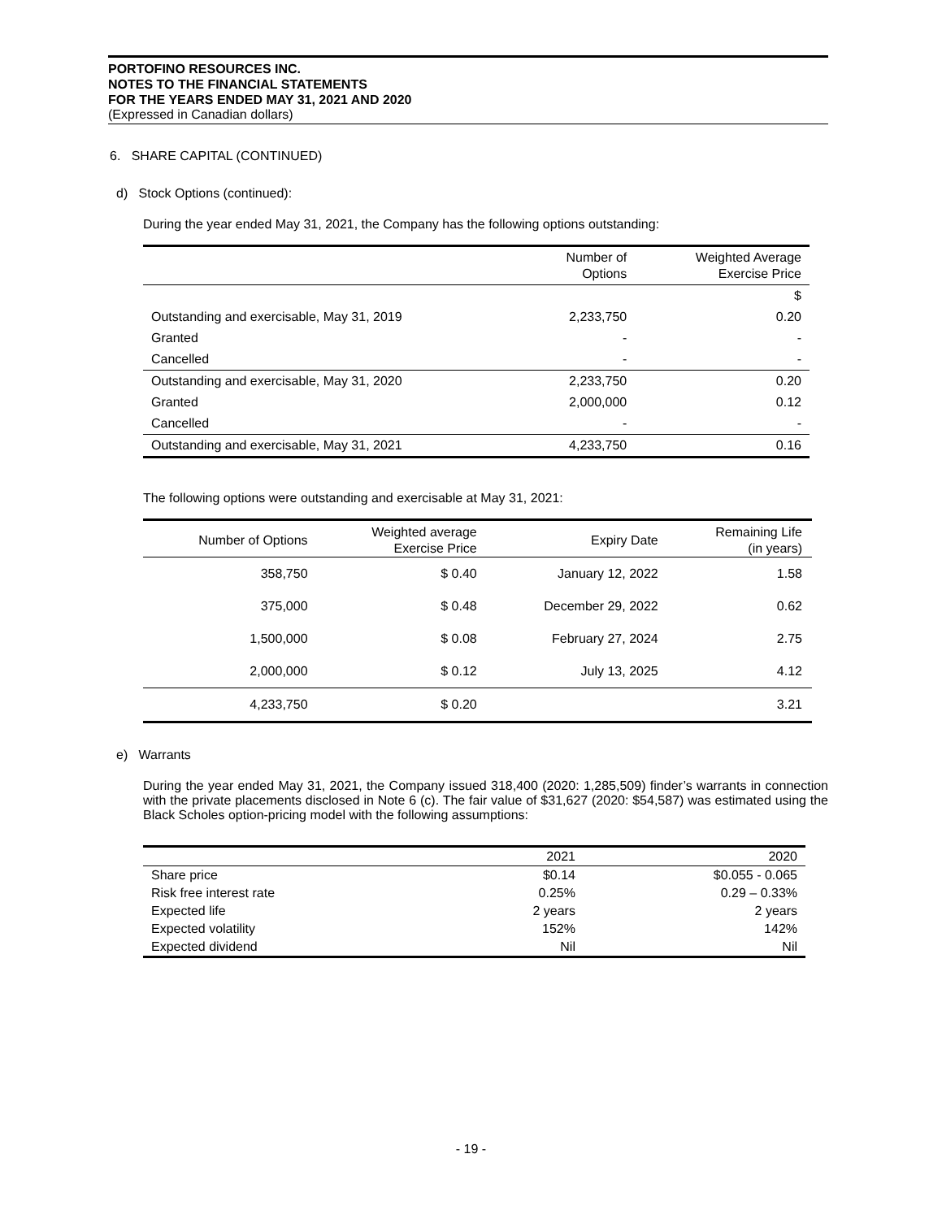PORTOFINO RESOURCES INC.
NOTES TO THE FINANCIAL STATEMENTS
FOR THE YEARS ENDED MAY 31, 2021 AND 2020
(Expressed in Canadian dollars)
6. SHARE CAPITAL (CONTINUED)
d) Stock Options (continued):
During the year ended May 31, 2021, the Company has the following options outstanding:
| | Number of Options | Weighted Average Exercise Price |
| --- | --- | --- |
| | | $ |
| Outstanding and exercisable, May 31, 2019 | 2,233,750 | 0.20 |
| Granted | - | - |
| Cancelled | - | - |
| Outstanding and exercisable, May 31, 2020 | 2,233,750 | 0.20 |
| Granted | 2,000,000 | 0.12 |
| Cancelled | - | - |
| Outstanding and exercisable, May 31, 2021 | 4,233,750 | 0.16 |
The following options were outstanding and exercisable at May 31, 2021:
| Number of Options | Weighted average Exercise Price | Expiry Date | Remaining Life (in years) |
| --- | --- | --- | --- |
| 358,750 | $ 0.40 | January 12, 2022 | 1.58 |
| 375,000 | $ 0.48 | December 29, 2022 | 0.62 |
| 1,500,000 | $ 0.08 | February 27, 2024 | 2.75 |
| 2,000,000 | $ 0.12 | July 13, 2025 | 4.12 |
| 4,233,750 | $ 0.20 | | 3.21 |
e) Warrants
During the year ended May 31, 2021, the Company issued 318,400 (2020: 1,285,509) finder’s warrants in connection with the private placements disclosed in Note 6 (c). The fair value of $31,627 (2020: $54,587) was estimated using the Black Scholes option-pricing model with the following assumptions:
| | 2021 | 2020 |
| --- | --- | --- |
| Share price | $0.14 | $0.055 - 0.065 |
| Risk free interest rate | 0.25% | 0.29 – 0.33% |
| Expected life | 2 years | 2 years |
| Expected volatility | 152% | 142% |
| Expected dividend | Nil | Nil |
- 19 -